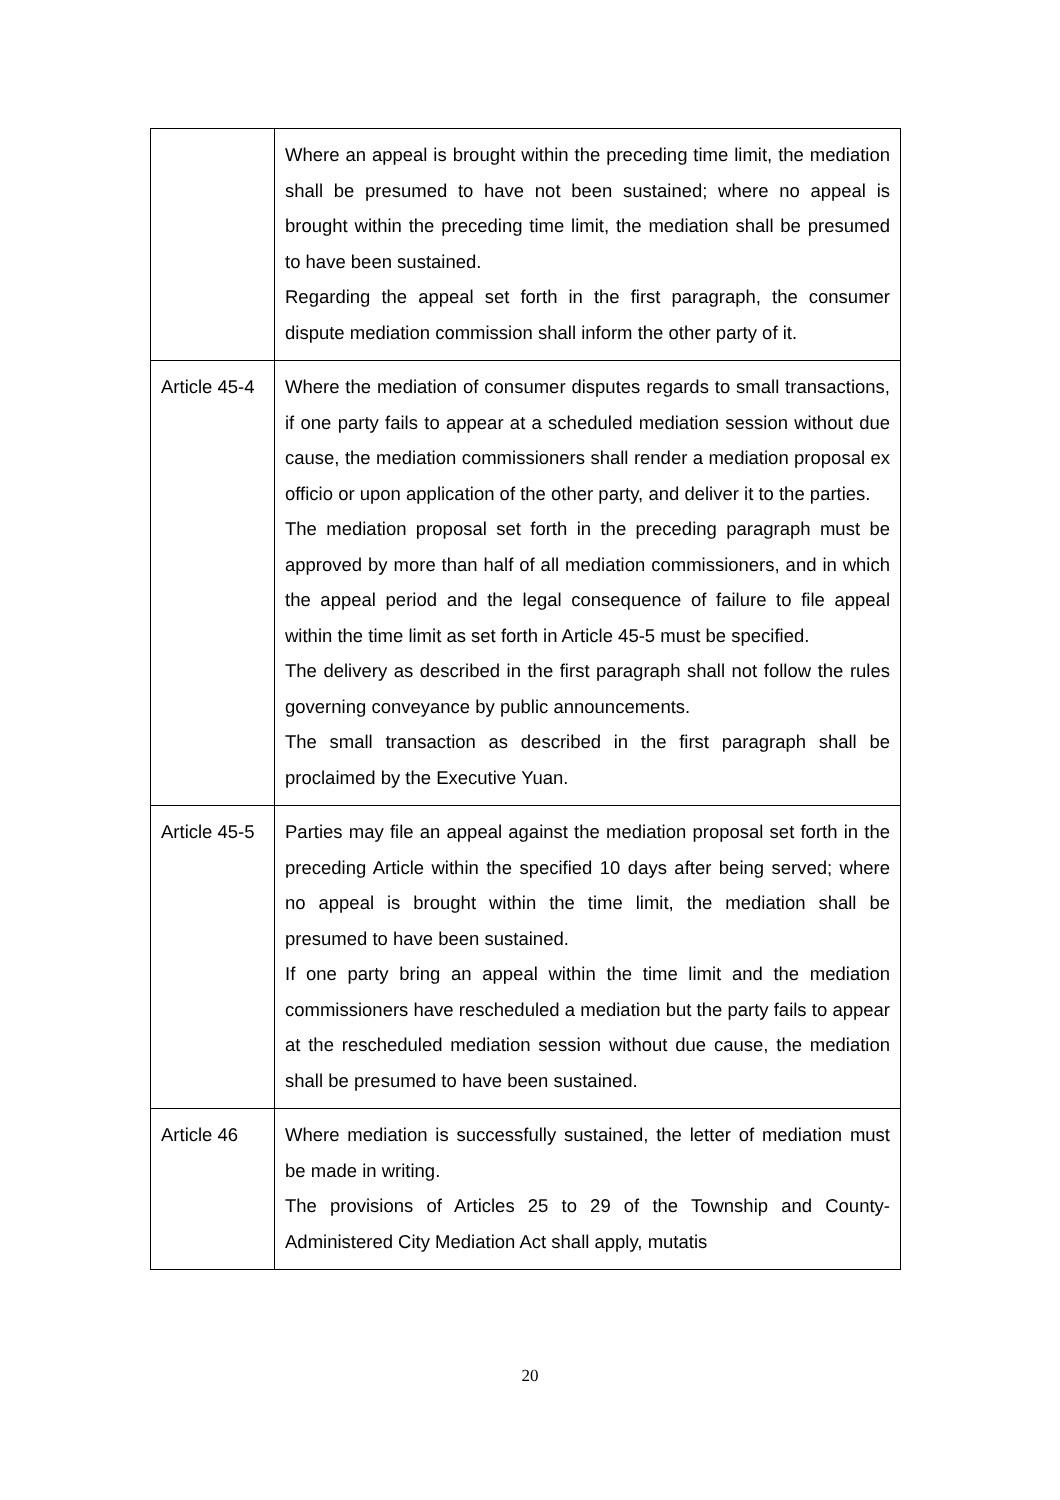| | Where an appeal is brought within the preceding time limit, the mediation shall be presumed to have not been sustained; where no appeal is brought within the preceding time limit, the mediation shall be presumed to have been sustained. Regarding the appeal set forth in the first paragraph, the consumer dispute mediation commission shall inform the other party of it. |
| Article 45-4 | Where the mediation of consumer disputes regards to small transactions, if one party fails to appear at a scheduled mediation session without due cause, the mediation commissioners shall render a mediation proposal ex officio or upon application of the other party, and deliver it to the parties. The mediation proposal set forth in the preceding paragraph must be approved by more than half of all mediation commissioners, and in which the appeal period and the legal consequence of failure to file appeal within the time limit as set forth in Article 45-5 must be specified. The delivery as described in the first paragraph shall not follow the rules governing conveyance by public announcements. The small transaction as described in the first paragraph shall be proclaimed by the Executive Yuan. |
| Article 45-5 | Parties may file an appeal against the mediation proposal set forth in the preceding Article within the specified 10 days after being served; where no appeal is brought within the time limit, the mediation shall be presumed to have been sustained. If one party bring an appeal within the time limit and the mediation commissioners have rescheduled a mediation but the party fails to appear at the rescheduled mediation session without due cause, the mediation shall be presumed to have been sustained. |
| Article 46 | Where mediation is successfully sustained, the letter of mediation must be made in writing. The provisions of Articles 25 to 29 of the Township and County-Administered City Mediation Act shall apply, mutatis |
20